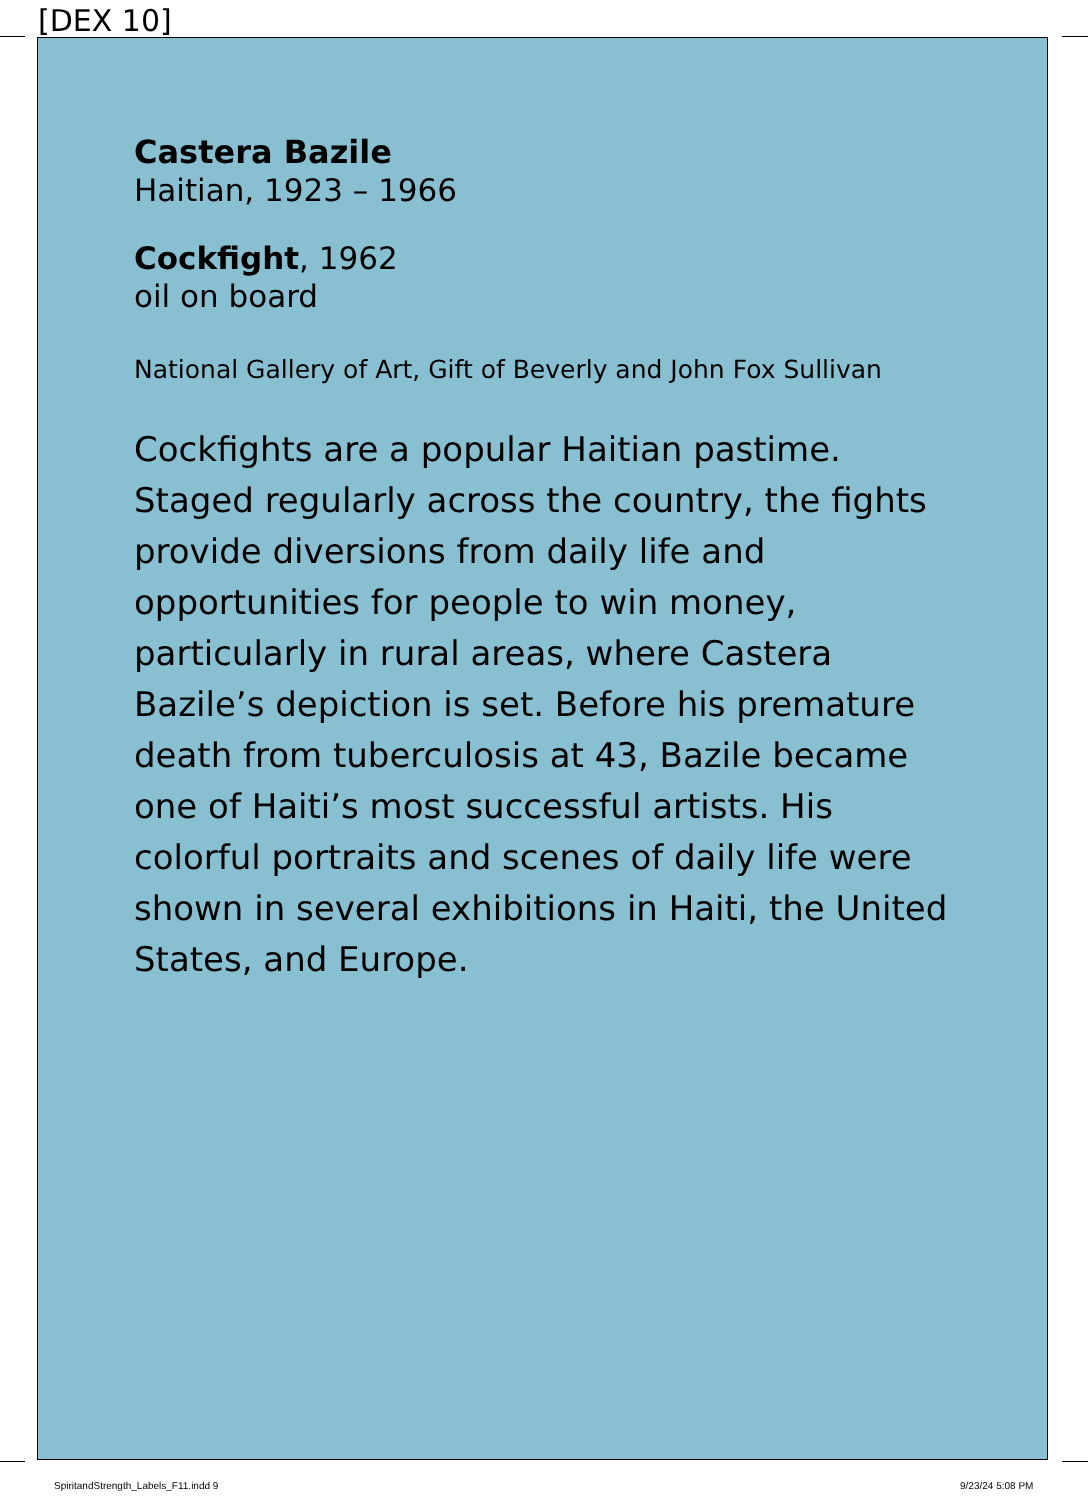[DEX 10]
Castera Bazile
Haitian, 1923 – 1966
Cockfight, 1962
oil on board
National Gallery of Art, Gift of Beverly and John Fox Sullivan
Cockfights are a popular Haitian pastime. Staged regularly across the country, the fights provide diversions from daily life and opportunities for people to win money, particularly in rural areas, where Castera Bazile’s depiction is set. Before his premature death from tuberculosis at 43, Bazile became one of Haiti’s most successful artists. His colorful portraits and scenes of daily life were shown in several exhibitions in Haiti, the United States, and Europe.
SpiritandStrength_Labels_F11.indd 9
9/23/24 5:08 PM